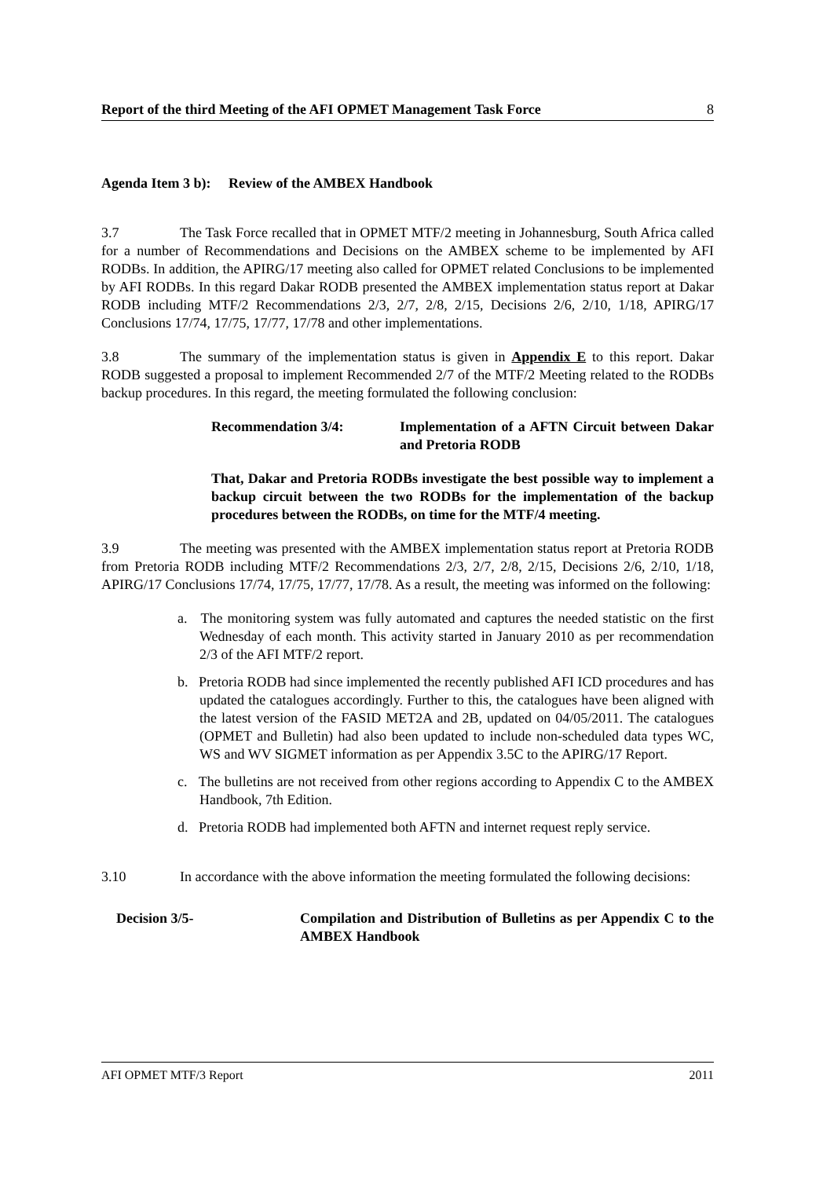Report of the third Meeting of the AFI OPMET Management Task Force 8
Agenda Item 3 b): Review of the AMBEX Handbook
3.7 The Task Force recalled that in OPMET MTF/2 meeting in Johannesburg, South Africa called for a number of Recommendations and Decisions on the AMBEX scheme to be implemented by AFI RODBs. In addition, the APIRG/17 meeting also called for OPMET related Conclusions to be implemented by AFI RODBs. In this regard Dakar RODB presented the AMBEX implementation status report at Dakar RODB including MTF/2 Recommendations 2/3, 2/7, 2/8, 2/15, Decisions 2/6, 2/10, 1/18, APIRG/17 Conclusions 17/74, 17/75, 17/77, 17/78 and other implementations.
3.8 The summary of the implementation status is given in Appendix E to this report. Dakar RODB suggested a proposal to implement Recommended 2/7 of the MTF/2 Meeting related to the RODBs backup procedures. In this regard, the meeting formulated the following conclusion:
Recommendation 3/4: Implementation of a AFTN Circuit between Dakar and Pretoria RODB
That, Dakar and Pretoria RODBs investigate the best possible way to implement a backup circuit between the two RODBs for the implementation of the backup procedures between the RODBs, on time for the MTF/4 meeting.
3.9 The meeting was presented with the AMBEX implementation status report at Pretoria RODB from Pretoria RODB including MTF/2 Recommendations 2/3, 2/7, 2/8, 2/15, Decisions 2/6, 2/10, 1/18, APIRG/17 Conclusions 17/74, 17/75, 17/77, 17/78. As a result, the meeting was informed on the following:
a. The monitoring system was fully automated and captures the needed statistic on the first Wednesday of each month. This activity started in January 2010 as per recommendation 2/3 of the AFI MTF/2 report.
b. Pretoria RODB had since implemented the recently published AFI ICD procedures and has updated the catalogues accordingly. Further to this, the catalogues have been aligned with the latest version of the FASID MET2A and 2B, updated on 04/05/2011. The catalogues (OPMET and Bulletin) had also been updated to include non-scheduled data types WC, WS and WV SIGMET information as per Appendix 3.5C to the APIRG/17 Report.
c. The bulletins are not received from other regions according to Appendix C to the AMBEX Handbook, 7th Edition.
d. Pretoria RODB had implemented both AFTN and internet request reply service.
3.10 In accordance with the above information the meeting formulated the following decisions:
Decision 3/5- Compilation and Distribution of Bulletins as per Appendix C to the AMBEX Handbook
AFI OPMET MTF/3 Report 2011